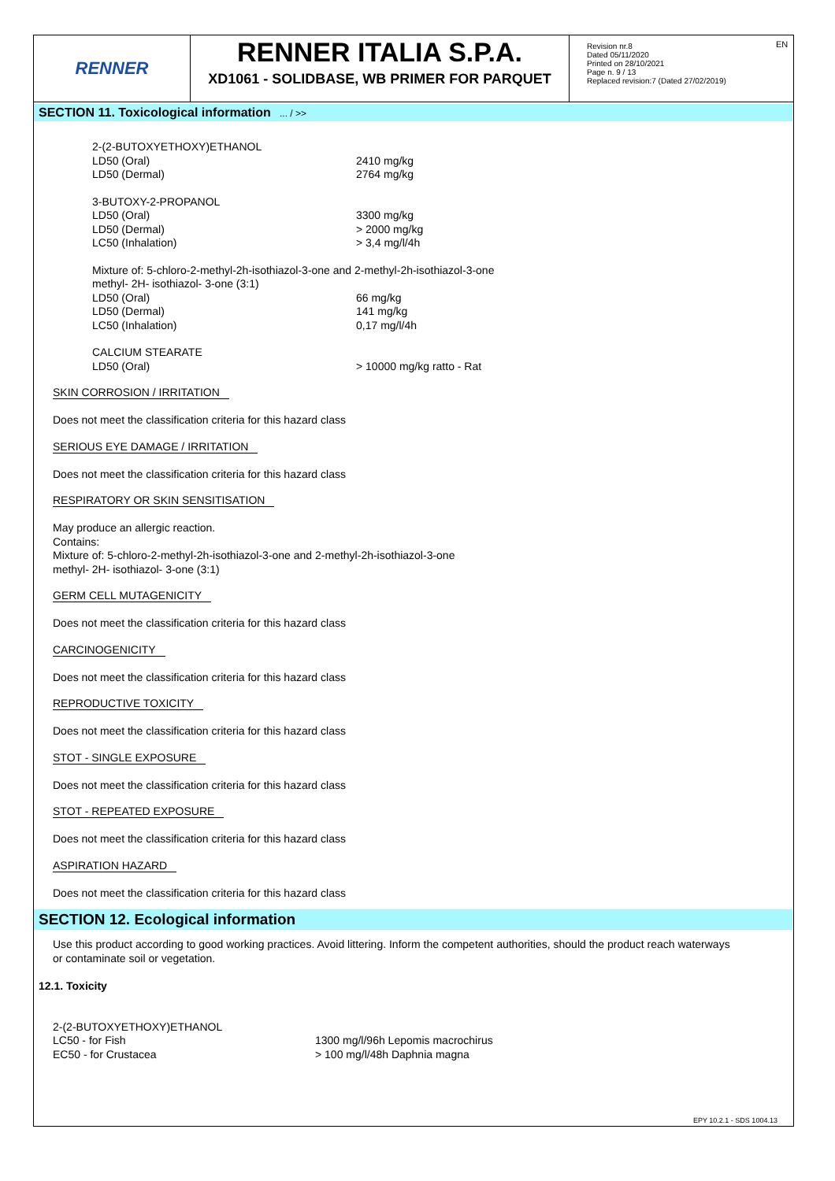RENNER
RENNER ITALIA S.P.A.
XD1061 - SOLIDBASE, WB PRIMER FOR PARQUET
Revision nr.8
Dated 05/11/2020
Printed on 28/10/2021
Page n. 9 / 13
Replaced revision:7 (Dated 27/02/2019)
EN
SECTION 11. Toxicological information ... / >>
| 2-(2-BUTOXYETHOXY)ETHANOL | |
| LD50 (Oral) | 2410 mg/kg |
| LD50 (Dermal) | 2764 mg/kg |
| 3-BUTOXY-2-PROPANOL | |
| LD50 (Oral) | 3300 mg/kg |
| LD50 (Dermal) | > 2000 mg/kg |
| LC50 (Inhalation) | > 3,4 mg/l/4h |
| Mixture of: 5-chloro-2-methyl-2h-isothiazol-3-one and 2-methyl-2h-isothiazol-3-one methyl- 2H- isothiazol- 3-one (3:1) | |
| LD50 (Oral) | 66 mg/kg |
| LD50 (Dermal) | 141 mg/kg |
| LC50 (Inhalation) | 0,17 mg/l/4h |
| CALCIUM STEARATE | |
| LD50 (Oral) | > 10000 mg/kg ratto - Rat |
SKIN CORROSION / IRRITATION
Does not meet the classification criteria for this hazard class
SERIOUS EYE DAMAGE / IRRITATION
Does not meet the classification criteria for this hazard class
RESPIRATORY OR SKIN SENSITISATION
May produce an allergic reaction.
Contains:
Mixture of: 5-chloro-2-methyl-2h-isothiazol-3-one and 2-methyl-2h-isothiazol-3-one
methyl- 2H- isothiazol- 3-one (3:1)
GERM CELL MUTAGENICITY
Does not meet the classification criteria for this hazard class
CARCINOGENICITY
Does not meet the classification criteria for this hazard class
REPRODUCTIVE TOXICITY
Does not meet the classification criteria for this hazard class
STOT - SINGLE EXPOSURE
Does not meet the classification criteria for this hazard class
STOT - REPEATED EXPOSURE
Does not meet the classification criteria for this hazard class
ASPIRATION HAZARD
Does not meet the classification criteria for this hazard class
SECTION 12. Ecological information
Use this product according to good working practices. Avoid littering. Inform the competent authorities, should the product reach waterways
or contaminate soil or vegetation.
12.1. Toxicity
| 2-(2-BUTOXYETHOXY)ETHANOL | |
| LC50 - for Fish | 1300 mg/l/96h Lepomis macrochirus |
| EC50 - for Crustacea | > 100 mg/l/48h Daphnia magna |
EPY 10.2.1 - SDS 1004.13